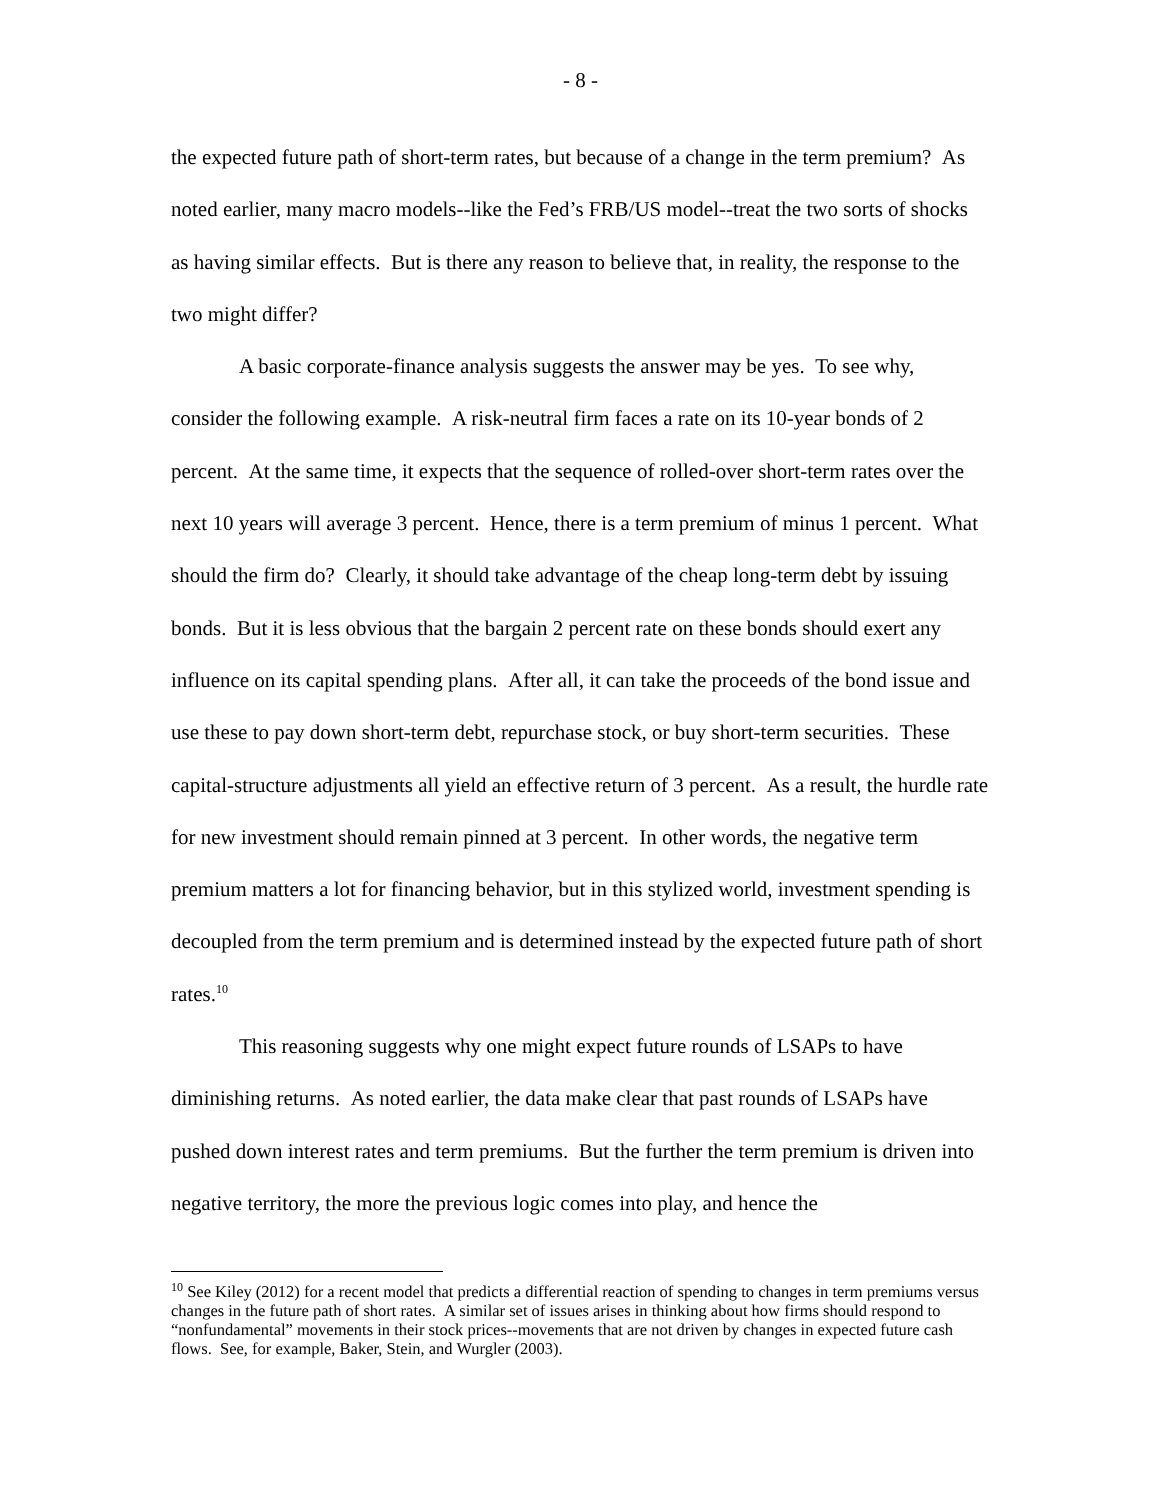- 8 -
the expected future path of short-term rates, but because of a change in the term premium? As noted earlier, many macro models--like the Fed’s FRB/US model--treat the two sorts of shocks as having similar effects. But is there any reason to believe that, in reality, the response to the two might differ?
A basic corporate-finance analysis suggests the answer may be yes. To see why, consider the following example. A risk-neutral firm faces a rate on its 10-year bonds of 2 percent. At the same time, it expects that the sequence of rolled-over short-term rates over the next 10 years will average 3 percent. Hence, there is a term premium of minus 1 percent. What should the firm do? Clearly, it should take advantage of the cheap long-term debt by issuing bonds. But it is less obvious that the bargain 2 percent rate on these bonds should exert any influence on its capital spending plans. After all, it can take the proceeds of the bond issue and use these to pay down short-term debt, repurchase stock, or buy short-term securities. These capital-structure adjustments all yield an effective return of 3 percent. As a result, the hurdle rate for new investment should remain pinned at 3 percent. In other words, the negative term premium matters a lot for financing behavior, but in this stylized world, investment spending is decoupled from the term premium and is determined instead by the expected future path of short rates.<sup>10</sup>
This reasoning suggests why one might expect future rounds of LSAPs to have diminishing returns. As noted earlier, the data make clear that past rounds of LSAPs have pushed down interest rates and term premiums. But the further the term premium is driven into negative territory, the more the previous logic comes into play, and hence the
<sup>10</sup> See Kiley (2012) for a recent model that predicts a differential reaction of spending to changes in term premiums versus changes in the future path of short rates. A similar set of issues arises in thinking about how firms should respond to “nonfundamental” movements in their stock prices--movements that are not driven by changes in expected future cash flows. See, for example, Baker, Stein, and Wurgler (2003).